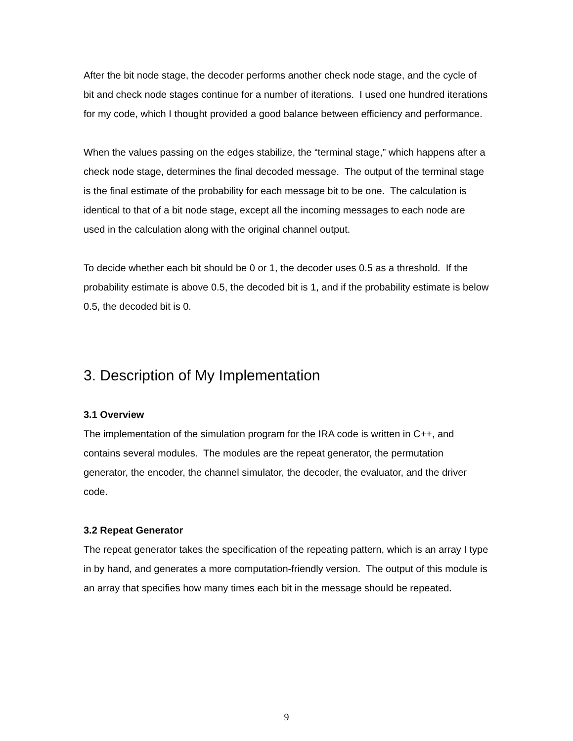After the bit node stage, the decoder performs another check node stage, and the cycle of bit and check node stages continue for a number of iterations. I used one hundred iterations for my code, which I thought provided a good balance between efficiency and performance.
When the values passing on the edges stabilize, the “terminal stage,” which happens after a check node stage, determines the final decoded message. The output of the terminal stage is the final estimate of the probability for each message bit to be one. The calculation is identical to that of a bit node stage, except all the incoming messages to each node are used in the calculation along with the original channel output.
To decide whether each bit should be 0 or 1, the decoder uses 0.5 as a threshold. If the probability estimate is above 0.5, the decoded bit is 1, and if the probability estimate is below 0.5, the decoded bit is 0.
3. Description of My Implementation
3.1 Overview
The implementation of the simulation program for the IRA code is written in C++, and contains several modules. The modules are the repeat generator, the permutation generator, the encoder, the channel simulator, the decoder, the evaluator, and the driver code.
3.2 Repeat Generator
The repeat generator takes the specification of the repeating pattern, which is an array I type in by hand, and generates a more computation-friendly version. The output of this module is an array that specifies how many times each bit in the message should be repeated.
9